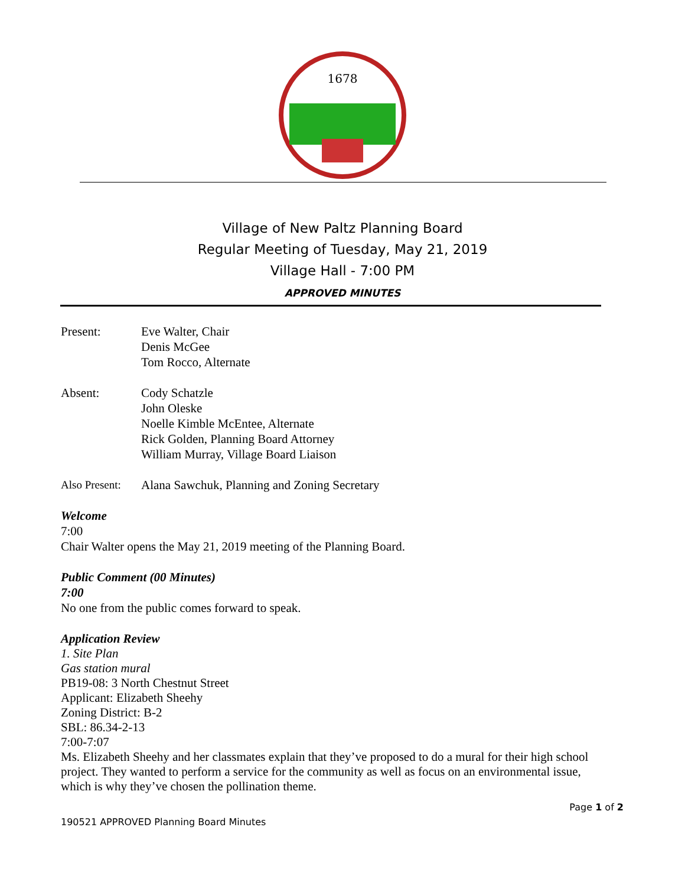1678
Village of New Paltz Planning Board
Regular Meeting of Tuesday, May 21, 2019
Village Hall - 7:00 PM
APPROVED MINUTES
Present: Eve Walter, Chair
Denis McGee
Tom Rocco, Alternate
Absent: Cody Schatzle
John Oleske
Noelle Kimble McEntee, Alternate
Rick Golden, Planning Board Attorney
William Murray, Village Board Liaison
Also Present:
Alana Sawchuk, Planning and Zoning Secretary
Welcome
7:00
Chair Walter opens the May 21, 2019 meeting of the Planning Board.
Public Comment (00 Minutes)
7:00
No one from the public comes forward to speak.
Application Review
1. Site Plan
Gas station mural
PB19-08: 3 North Chestnut Street
Applicant: Elizabeth Sheehy
Zoning District: B-2
SBL: 86.34-2-13
7:00-7:07
Ms. Elizabeth Sheehy and her classmates explain that they’ve proposed to do a mural for their high school project. They wanted to perform a service for the community as well as focus on an environmental issue, which is why they’ve chosen the pollination theme.
Page 1 of 2
190521 APPROVED Planning Board Minutes